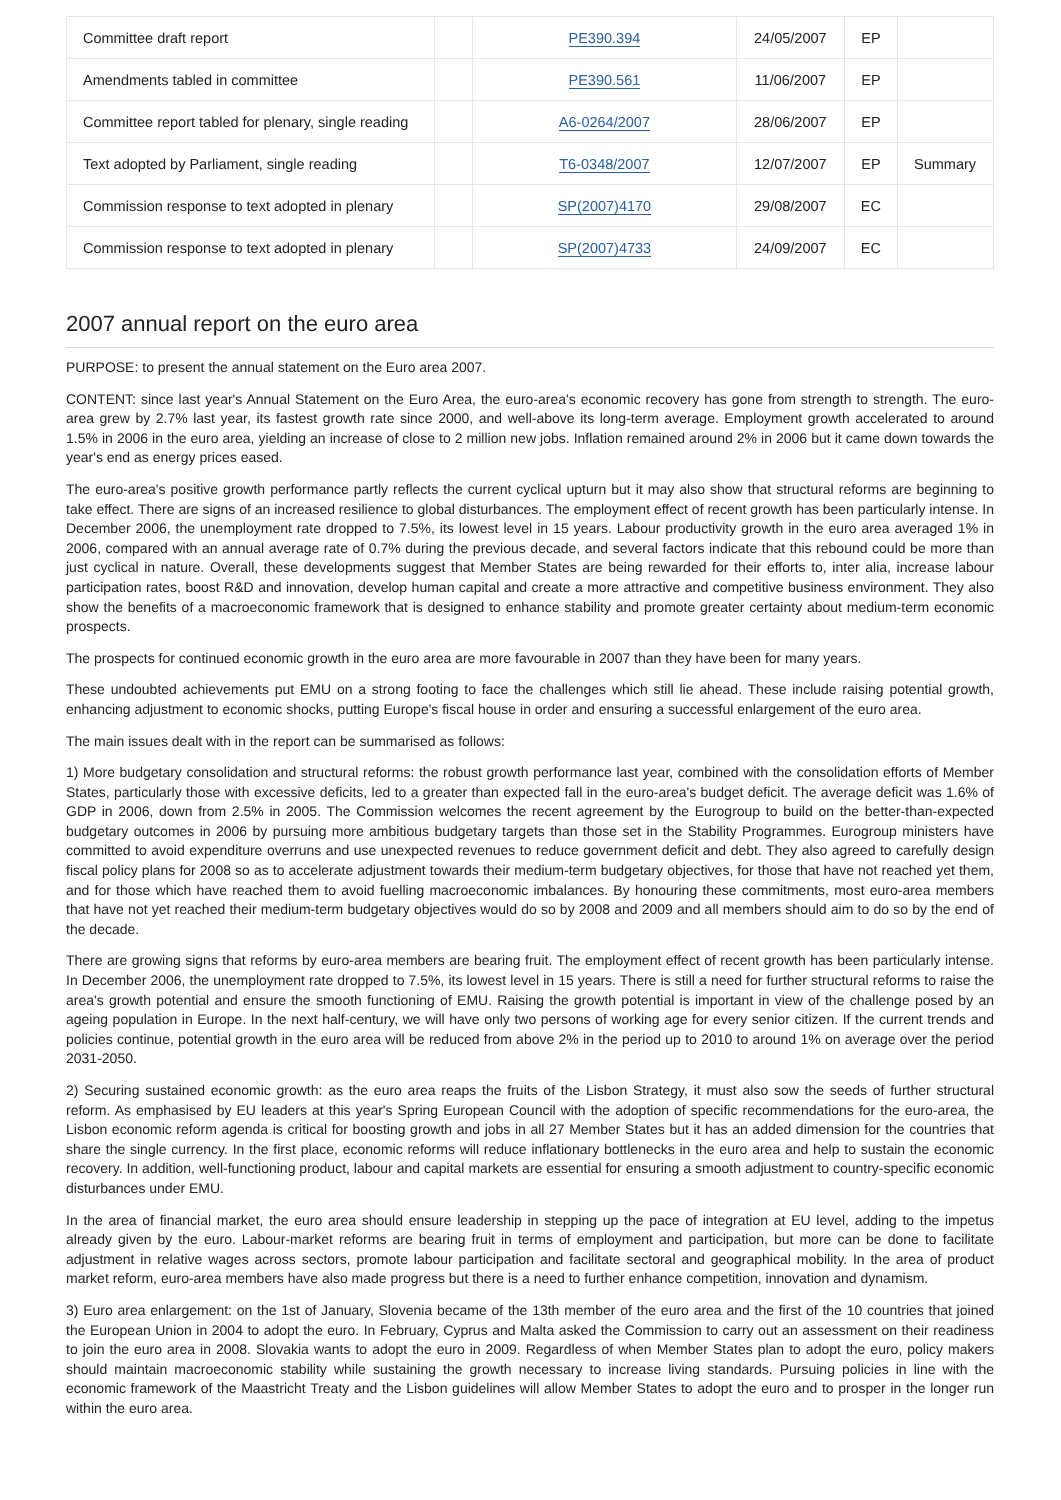| Committee draft report | | PE390.394 | 24/05/2007 | EP | |
| Amendments tabled in committee | | PE390.561 | 11/06/2007 | EP | |
| Committee report tabled for plenary, single reading | | A6-0264/2007 | 28/06/2007 | EP | |
| Text adopted by Parliament, single reading | | T6-0348/2007 | 12/07/2007 | EP | Summary |
| Commission response to text adopted in plenary | | SP(2007)4170 | 29/08/2007 | EC | |
| Commission response to text adopted in plenary | | SP(2007)4733 | 24/09/2007 | EC | |
2007 annual report on the euro area
PURPOSE: to present the annual statement on the Euro area 2007.
CONTENT: since last year's Annual Statement on the Euro Area, the euro-area's economic recovery has gone from strength to strength. The euro-area grew by 2.7% last year, its fastest growth rate since 2000, and well-above its long-term average. Employment growth accelerated to around 1.5% in 2006 in the euro area, yielding an increase of close to 2 million new jobs. Inflation remained around 2% in 2006 but it came down towards the year's end as energy prices eased.
The euro-area's positive growth performance partly reflects the current cyclical upturn but it may also show that structural reforms are beginning to take effect. There are signs of an increased resilience to global disturbances. The employment effect of recent growth has been particularly intense. In December 2006, the unemployment rate dropped to 7.5%, its lowest level in 15 years. Labour productivity growth in the euro area averaged 1% in 2006, compared with an annual average rate of 0.7% during the previous decade, and several factors indicate that this rebound could be more than just cyclical in nature. Overall, these developments suggest that Member States are being rewarded for their efforts to, inter alia, increase labour participation rates, boost R&D and innovation, develop human capital and create a more attractive and competitive business environment. They also show the benefits of a macroeconomic framework that is designed to enhance stability and promote greater certainty about medium-term economic prospects.
The prospects for continued economic growth in the euro area are more favourable in 2007 than they have been for many years.
These undoubted achievements put EMU on a strong footing to face the challenges which still lie ahead. These include raising potential growth, enhancing adjustment to economic shocks, putting Europe's fiscal house in order and ensuring a successful enlargement of the euro area.
The main issues dealt with in the report can be summarised as follows:
1) More budgetary consolidation and structural reforms: the robust growth performance last year, combined with the consolidation efforts of Member States, particularly those with excessive deficits, led to a greater than expected fall in the euro-area's budget deficit. The average deficit was 1.6% of GDP in 2006, down from 2.5% in 2005. The Commission welcomes the recent agreement by the Eurogroup to build on the better-than-expected budgetary outcomes in 2006 by pursuing more ambitious budgetary targets than those set in the Stability Programmes. Eurogroup ministers have committed to avoid expenditure overruns and use unexpected revenues to reduce government deficit and debt. They also agreed to carefully design fiscal policy plans for 2008 so as to accelerate adjustment towards their medium-term budgetary objectives, for those that have not reached yet them, and for those which have reached them to avoid fuelling macroeconomic imbalances. By honouring these commitments, most euro-area members that have not yet reached their medium-term budgetary objectives would do so by 2008 and 2009 and all members should aim to do so by the end of the decade.
There are growing signs that reforms by euro-area members are bearing fruit. The employment effect of recent growth has been particularly intense. In December 2006, the unemployment rate dropped to 7.5%, its lowest level in 15 years. There is still a need for further structural reforms to raise the area's growth potential and ensure the smooth functioning of EMU. Raising the growth potential is important in view of the challenge posed by an ageing population in Europe. In the next half-century, we will have only two persons of working age for every senior citizen. If the current trends and policies continue, potential growth in the euro area will be reduced from above 2% in the period up to 2010 to around 1% on average over the period 2031-2050.
2) Securing sustained economic growth: as the euro area reaps the fruits of the Lisbon Strategy, it must also sow the seeds of further structural reform. As emphasised by EU leaders at this year's Spring European Council with the adoption of specific recommendations for the euro-area, the Lisbon economic reform agenda is critical for boosting growth and jobs in all 27 Member States but it has an added dimension for the countries that share the single currency. In the first place, economic reforms will reduce inflationary bottlenecks in the euro area and help to sustain the economic recovery. In addition, well-functioning product, labour and capital markets are essential for ensuring a smooth adjustment to country-specific economic disturbances under EMU.
In the area of financial market, the euro area should ensure leadership in stepping up the pace of integration at EU level, adding to the impetus already given by the euro. Labour-market reforms are bearing fruit in terms of employment and participation, but more can be done to facilitate adjustment in relative wages across sectors, promote labour participation and facilitate sectoral and geographical mobility. In the area of product market reform, euro-area members have also made progress but there is a need to further enhance competition, innovation and dynamism.
3) Euro area enlargement: on the 1st of January, Slovenia became of the 13th member of the euro area and the first of the 10 countries that joined the European Union in 2004 to adopt the euro. In February, Cyprus and Malta asked the Commission to carry out an assessment on their readiness to join the euro area in 2008. Slovakia wants to adopt the euro in 2009. Regardless of when Member States plan to adopt the euro, policy makers should maintain macroeconomic stability while sustaining the growth necessary to increase living standards. Pursuing policies in line with the economic framework of the Maastricht Treaty and the Lisbon guidelines will allow Member States to adopt the euro and to prosper in the longer run within the euro area.